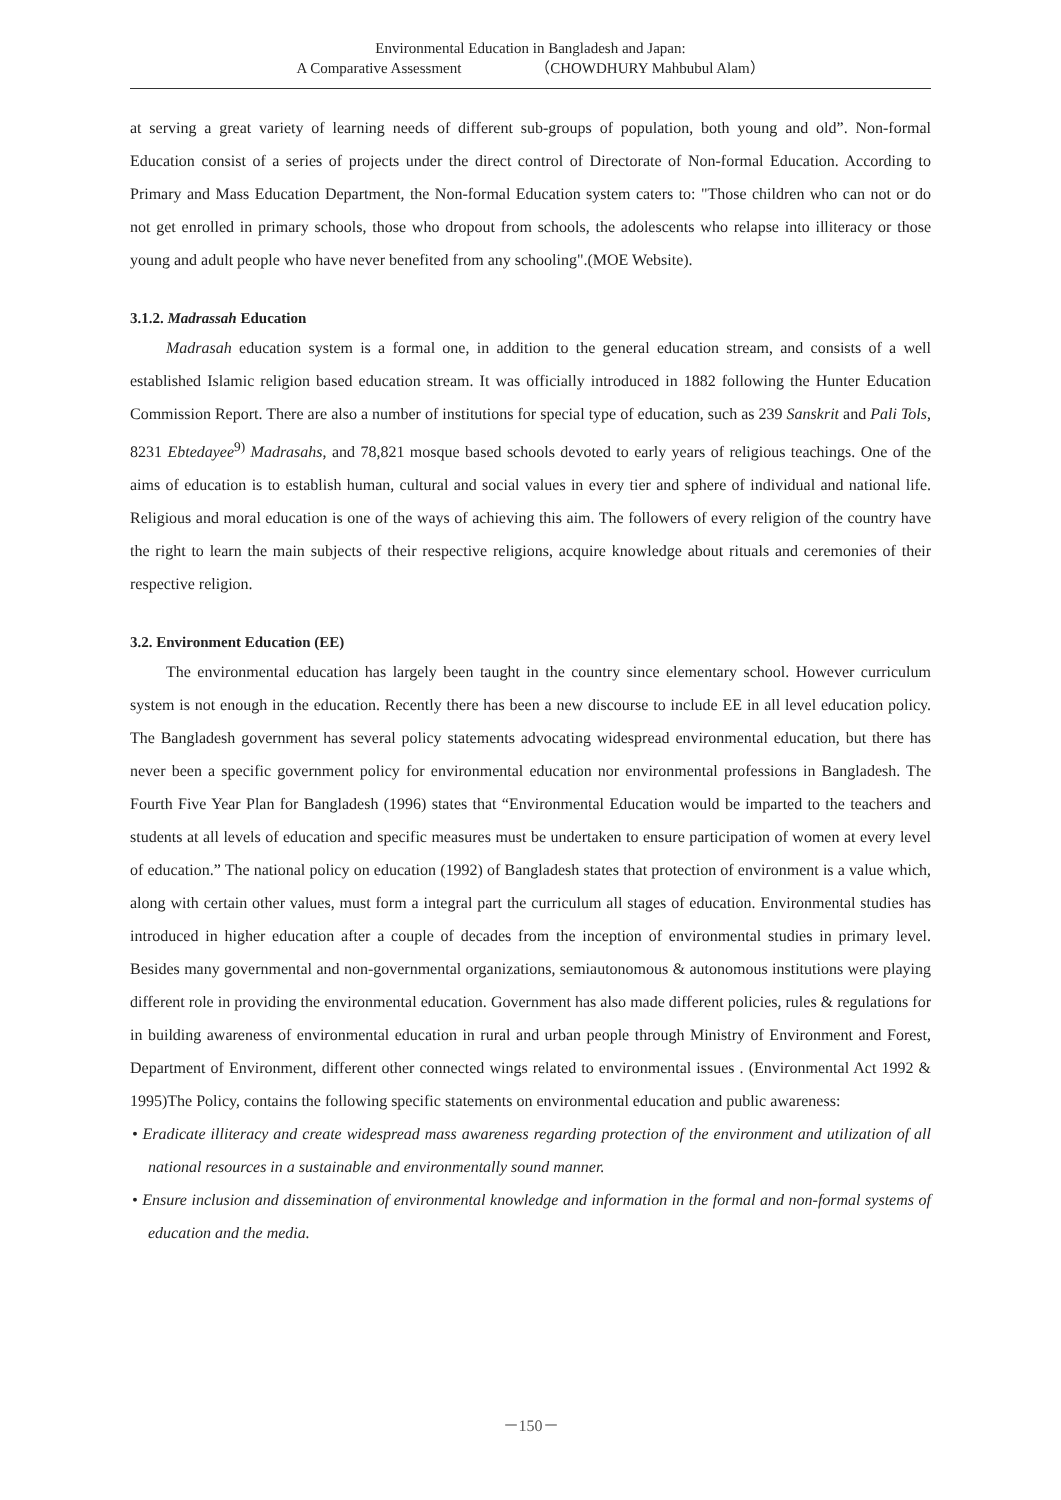Environmental Education in Bangladesh and Japan:
A Comparative Assessment （CHOWDHURY Mahbubul Alam）
at serving a great variety of learning needs of different sub-groups of population, both young and old”. Non-formal Education consist of a series of projects under the direct control of Directorate of Non-formal Education. According to Primary and Mass Education Department, the Non-formal Education system caters to: "Those children who can not or do not get enrolled in primary schools, those who dropout from schools, the adolescents who relapse into illiteracy or those young and adult people who have never benefited from any schooling".(MOE Website).
3.1.2. Madrassah Education
Madrasah education system is a formal one, in addition to the general education stream, and consists of a well established Islamic religion based education stream. It was officially introduced in 1882 following the Hunter Education Commission Report. There are also a number of institutions for special type of education, such as 239 Sanskrit and Pali Tols, 8231 Ebtedayee<sup>9)</sup> Madrasahs, and 78,821 mosque based schools devoted to early years of religious teachings. One of the aims of education is to establish human, cultural and social values in every tier and sphere of individual and national life. Religious and moral education is one of the ways of achieving this aim. The followers of every religion of the country have the right to learn the main subjects of their respective religions, acquire knowledge about rituals and ceremonies of their respective religion.
3.2. Environment Education (EE)
The environmental education has largely been taught in the country since elementary school. However curriculum system is not enough in the education. Recently there has been a new discourse to include EE in all level education policy. The Bangladesh government has several policy statements advocating widespread environmental education, but there has never been a specific government policy for environmental education nor environmental professions in Bangladesh. The Fourth Five Year Plan for Bangladesh (1996) states that “Environmental Education would be imparted to the teachers and students at all levels of education and specific measures must be undertaken to ensure participation of women at every level of education.” The national policy on education (1992) of Bangladesh states that protection of environment is a value which, along with certain other values, must form a integral part the curriculum all stages of education. Environmental studies has introduced in higher education after a couple of decades from the inception of environmental studies in primary level. Besides many governmental and non-governmental organizations, semiautonomous & autonomous institutions were playing different role in providing the environmental education. Government has also made different policies, rules & regulations for in building awareness of environmental education in rural and urban people through Ministry of Environment and Forest, Department of Environment, different other connected wings related to environmental issues . (Environmental Act 1992 & 1995)The Policy, contains the following specific statements on environmental education and public awareness:
• Eradicate illiteracy and create widespread mass awareness regarding protection of the environment and utilization of all national resources in a sustainable and environmentally sound manner.
• Ensure inclusion and dissemination of environmental knowledge and information in the formal and non-formal systems of education and the media.
－150－